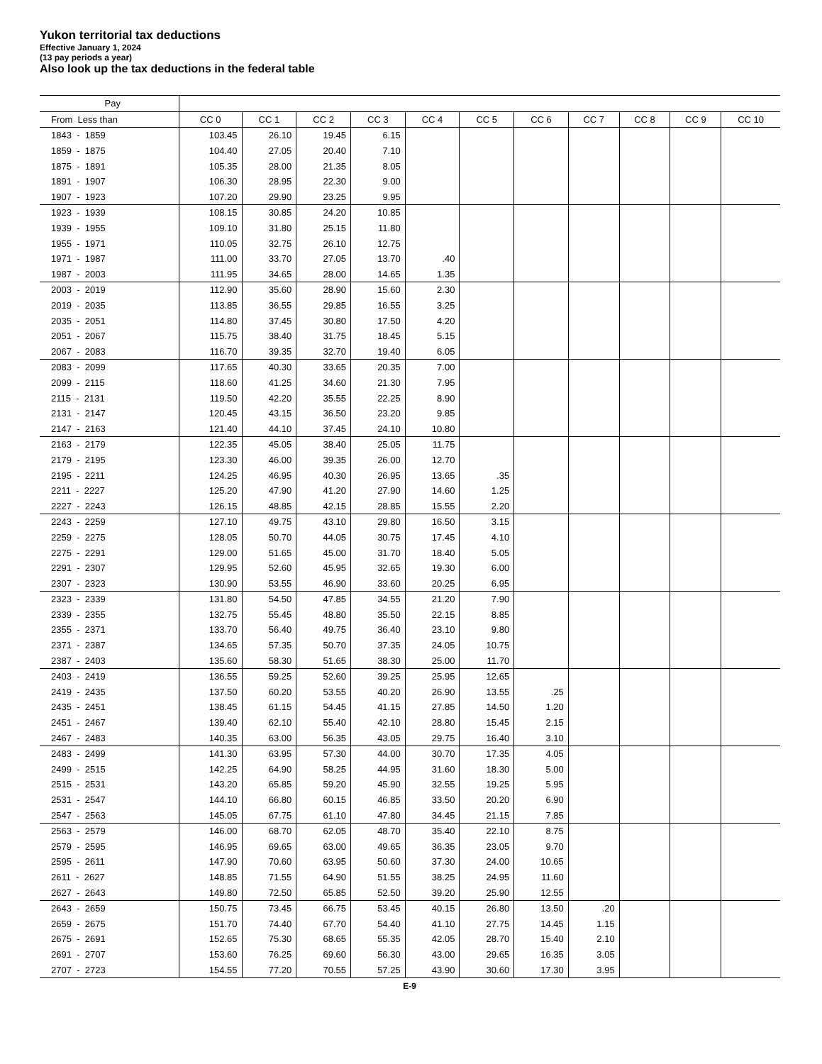Yukon territorial tax deductions
Effective January 1, 2024
(13 pay periods a year)
Also look up the tax deductions in the federal table
| Pay | | | | | | | | | | | |
| --- | --- | --- | --- | --- | --- | --- | --- | --- | --- | --- | --- |
| From Less than | CC 0 | CC 1 | CC 2 | CC 3 | CC 4 | CC 5 | CC 6 | CC 7 | CC 8 | CC 9 | CC 10 |
| 1843 - 1859 | 103.45 | 26.10 | 19.45 | 6.15 | | | | | | | |
| 1859 - 1875 | 104.40 | 27.05 | 20.40 | 7.10 | | | | | | | |
| 1875 - 1891 | 105.35 | 28.00 | 21.35 | 8.05 | | | | | | | |
| 1891 - 1907 | 106.30 | 28.95 | 22.30 | 9.00 | | | | | | | |
| 1907 - 1923 | 107.20 | 29.90 | 23.25 | 9.95 | | | | | | | |
| 1923 - 1939 | 108.15 | 30.85 | 24.20 | 10.85 | | | | | | | |
| 1939 - 1955 | 109.10 | 31.80 | 25.15 | 11.80 | | | | | | | |
| 1955 - 1971 | 110.05 | 32.75 | 26.10 | 12.75 | | | | | | | |
| 1971 - 1987 | 111.00 | 33.70 | 27.05 | 13.70 | .40 | | | | | | |
| 1987 - 2003 | 111.95 | 34.65 | 28.00 | 14.65 | 1.35 | | | | | | |
| 2003 - 2019 | 112.90 | 35.60 | 28.90 | 15.60 | 2.30 | | | | | | |
| 2019 - 2035 | 113.85 | 36.55 | 29.85 | 16.55 | 3.25 | | | | | | |
| 2035 - 2051 | 114.80 | 37.45 | 30.80 | 17.50 | 4.20 | | | | | | |
| 2051 - 2067 | 115.75 | 38.40 | 31.75 | 18.45 | 5.15 | | | | | | |
| 2067 - 2083 | 116.70 | 39.35 | 32.70 | 19.40 | 6.05 | | | | | | |
| 2083 - 2099 | 117.65 | 40.30 | 33.65 | 20.35 | 7.00 | | | | | | |
| 2099 - 2115 | 118.60 | 41.25 | 34.60 | 21.30 | 7.95 | | | | | | |
| 2115 - 2131 | 119.50 | 42.20 | 35.55 | 22.25 | 8.90 | | | | | | |
| 2131 - 2147 | 120.45 | 43.15 | 36.50 | 23.20 | 9.85 | | | | | | |
| 2147 - 2163 | 121.40 | 44.10 | 37.45 | 24.10 | 10.80 | | | | | | |
| 2163 - 2179 | 122.35 | 45.05 | 38.40 | 25.05 | 11.75 | | | | | | |
| 2179 - 2195 | 123.30 | 46.00 | 39.35 | 26.00 | 12.70 | | | | | | |
| 2195 - 2211 | 124.25 | 46.95 | 40.30 | 26.95 | 13.65 | .35 | | | | | |
| 2211 - 2227 | 125.20 | 47.90 | 41.20 | 27.90 | 14.60 | 1.25 | | | | | |
| 2227 - 2243 | 126.15 | 48.85 | 42.15 | 28.85 | 15.55 | 2.20 | | | | | |
| 2243 - 2259 | 127.10 | 49.75 | 43.10 | 29.80 | 16.50 | 3.15 | | | | | |
| 2259 - 2275 | 128.05 | 50.70 | 44.05 | 30.75 | 17.45 | 4.10 | | | | | |
| 2275 - 2291 | 129.00 | 51.65 | 45.00 | 31.70 | 18.40 | 5.05 | | | | | |
| 2291 - 2307 | 129.95 | 52.60 | 45.95 | 32.65 | 19.30 | 6.00 | | | | | |
| 2307 - 2323 | 130.90 | 53.55 | 46.90 | 33.60 | 20.25 | 6.95 | | | | | |
| 2323 - 2339 | 131.80 | 54.50 | 47.85 | 34.55 | 21.20 | 7.90 | | | | | |
| 2339 - 2355 | 132.75 | 55.45 | 48.80 | 35.50 | 22.15 | 8.85 | | | | | |
| 2355 - 2371 | 133.70 | 56.40 | 49.75 | 36.40 | 23.10 | 9.80 | | | | | |
| 2371 - 2387 | 134.65 | 57.35 | 50.70 | 37.35 | 24.05 | 10.75 | | | | | |
| 2387 - 2403 | 135.60 | 58.30 | 51.65 | 38.30 | 25.00 | 11.70 | | | | | |
| 2403 - 2419 | 136.55 | 59.25 | 52.60 | 39.25 | 25.95 | 12.65 | | | | | |
| 2419 - 2435 | 137.50 | 60.20 | 53.55 | 40.20 | 26.90 | 13.55 | .25 | | | | |
| 2435 - 2451 | 138.45 | 61.15 | 54.45 | 41.15 | 27.85 | 14.50 | 1.20 | | | | |
| 2451 - 2467 | 139.40 | 62.10 | 55.40 | 42.10 | 28.80 | 15.45 | 2.15 | | | | |
| 2467 - 2483 | 140.35 | 63.00 | 56.35 | 43.05 | 29.75 | 16.40 | 3.10 | | | | |
| 2483 - 2499 | 141.30 | 63.95 | 57.30 | 44.00 | 30.70 | 17.35 | 4.05 | | | | |
| 2499 - 2515 | 142.25 | 64.90 | 58.25 | 44.95 | 31.60 | 18.30 | 5.00 | | | | |
| 2515 - 2531 | 143.20 | 65.85 | 59.20 | 45.90 | 32.55 | 19.25 | 5.95 | | | | |
| 2531 - 2547 | 144.10 | 66.80 | 60.15 | 46.85 | 33.50 | 20.20 | 6.90 | | | | |
| 2547 - 2563 | 145.05 | 67.75 | 61.10 | 47.80 | 34.45 | 21.15 | 7.85 | | | | |
| 2563 - 2579 | 146.00 | 68.70 | 62.05 | 48.70 | 35.40 | 22.10 | 8.75 | | | | |
| 2579 - 2595 | 146.95 | 69.65 | 63.00 | 49.65 | 36.35 | 23.05 | 9.70 | | | | |
| 2595 - 2611 | 147.90 | 70.60 | 63.95 | 50.60 | 37.30 | 24.00 | 10.65 | | | | |
| 2611 - 2627 | 148.85 | 71.55 | 64.90 | 51.55 | 38.25 | 24.95 | 11.60 | | | | |
| 2627 - 2643 | 149.80 | 72.50 | 65.85 | 52.50 | 39.20 | 25.90 | 12.55 | | | | |
| 2643 - 2659 | 150.75 | 73.45 | 66.75 | 53.45 | 40.15 | 26.80 | 13.50 | .20 | | | |
| 2659 - 2675 | 151.70 | 74.40 | 67.70 | 54.40 | 41.10 | 27.75 | 14.45 | 1.15 | | | |
| 2675 - 2691 | 152.65 | 75.30 | 68.65 | 55.35 | 42.05 | 28.70 | 15.40 | 2.10 | | | |
| 2691 - 2707 | 153.60 | 76.25 | 69.60 | 56.30 | 43.00 | 29.65 | 16.35 | 3.05 | | | |
| 2707 - 2723 | 154.55 | 77.20 | 70.55 | 57.25 | 43.90 | 30.60 | 17.30 | 3.95 | | | |
E-9